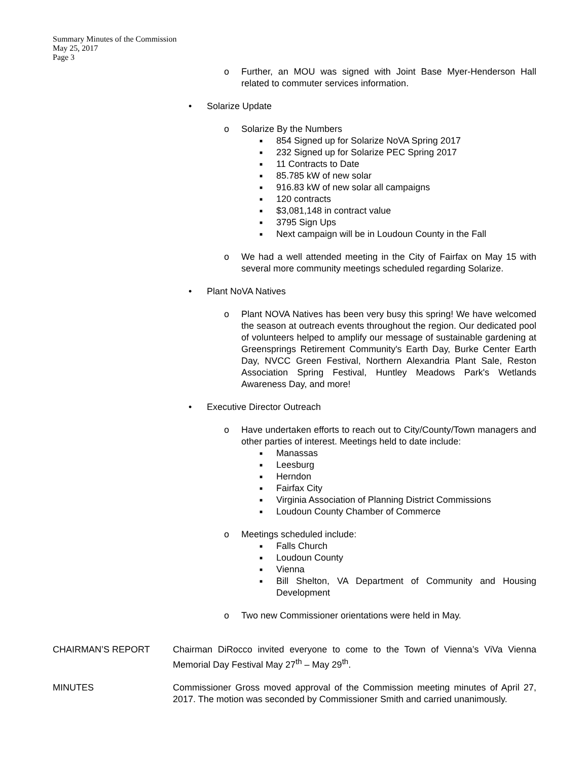Summary Minutes of the Commission
May 25, 2017
Page 3
o Further, an MOU was signed with Joint Base Myer-Henderson Hall related to commuter services information.
• Solarize Update
o Solarize By the Numbers
■ 854 Signed up for Solarize NoVA Spring 2017
■ 232 Signed up for Solarize PEC Spring 2017
■ 11 Contracts to Date
■ 85.785 kW of new solar
■ 916.83 kW of new solar all campaigns
■ 120 contracts
■ $3,081,148 in contract value
■ 3795 Sign Ups
■ Next campaign will be in Loudoun County in the Fall
o We had a well attended meeting in the City of Fairfax on May 15 with several more community meetings scheduled regarding Solarize.
• Plant NoVA Natives
o Plant NOVA Natives has been very busy this spring! We have welcomed the season at outreach events throughout the region. Our dedicated pool of volunteers helped to amplify our message of sustainable gardening at Greensprings Retirement Community's Earth Day, Burke Center Earth Day, NVCC Green Festival, Northern Alexandria Plant Sale, Reston Association Spring Festival, Huntley Meadows Park's Wetlands Awareness Day, and more!
• Executive Director Outreach
o Have undertaken efforts to reach out to City/County/Town managers and other parties of interest. Meetings held to date include:
■ Manassas
■ Leesburg
■ Herndon
■ Fairfax City
■ Virginia Association of Planning District Commissions
■ Loudoun County Chamber of Commerce
o Meetings scheduled include:
■ Falls Church
■ Loudoun County
■ Vienna
■ Bill Shelton, VA Department of Community and Housing Development
o Two new Commissioner orientations were held in May.
CHAIRMAN’S REPORT Chairman DiRocco invited everyone to come to the Town of Vienna’s ViVa Vienna Memorial Day Festival May 27<sup>th</sup> – May 29<sup>th</sup>.
MINUTES Commissioner Gross moved approval of the Commission meeting minutes of April 27, 2017. The motion was seconded by Commissioner Smith and carried unanimously.